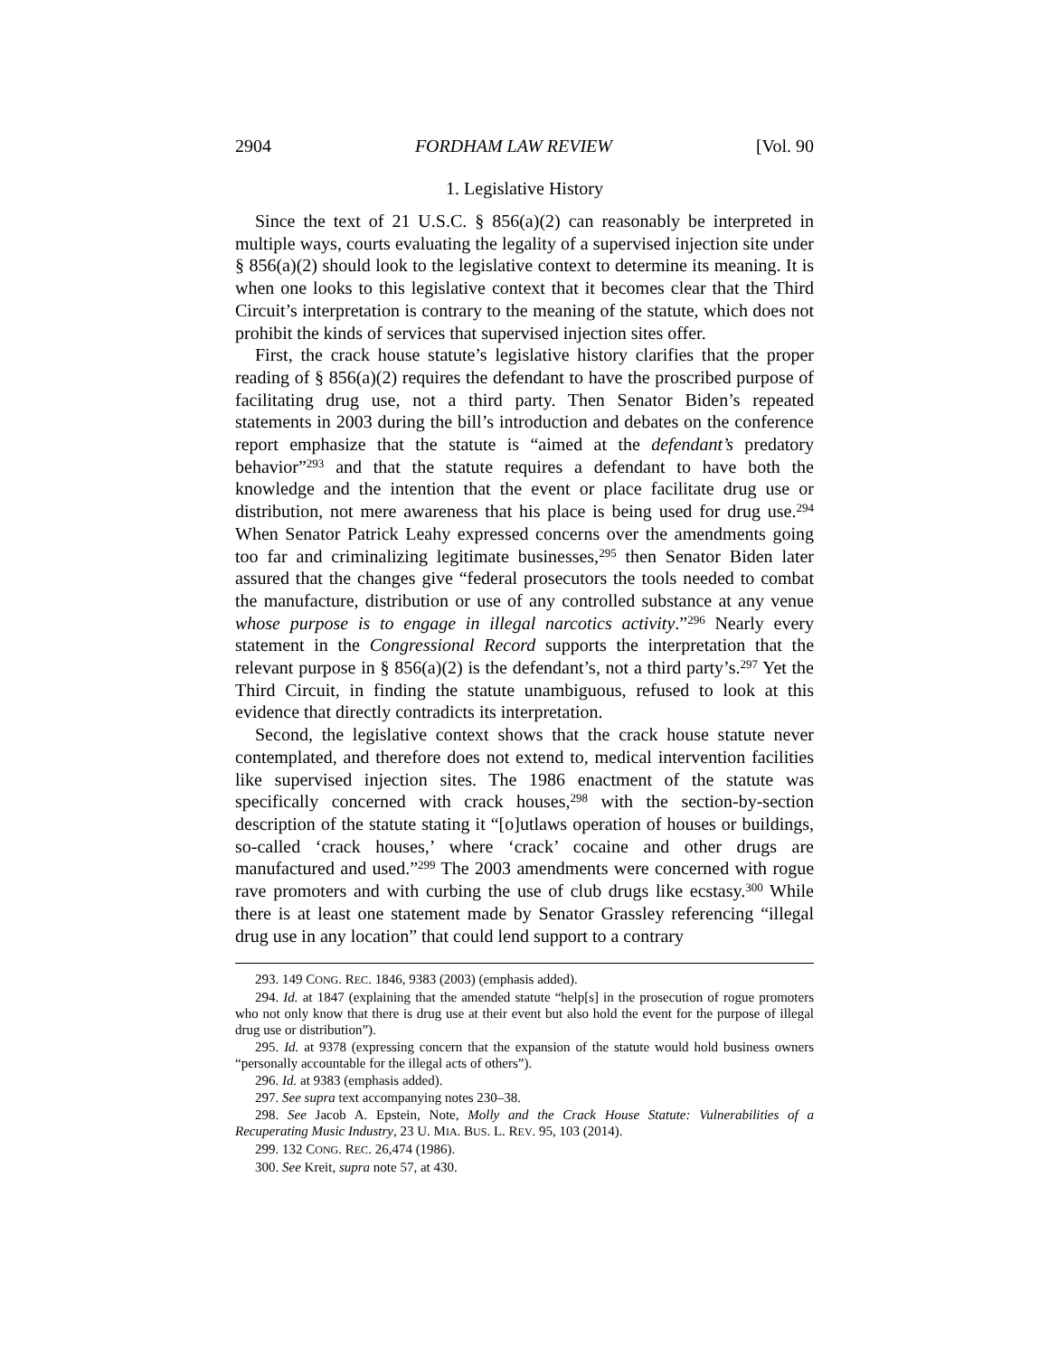2904 FORDHAM LAW REVIEW [Vol. 90
1. Legislative History
Since the text of 21 U.S.C. § 856(a)(2) can reasonably be interpreted in multiple ways, courts evaluating the legality of a supervised injection site under § 856(a)(2) should look to the legislative context to determine its meaning. It is when one looks to this legislative context that it becomes clear that the Third Circuit’s interpretation is contrary to the meaning of the statute, which does not prohibit the kinds of services that supervised injection sites offer.
First, the crack house statute’s legislative history clarifies that the proper reading of § 856(a)(2) requires the defendant to have the proscribed purpose of facilitating drug use, not a third party. Then Senator Biden’s repeated statements in 2003 during the bill’s introduction and debates on the conference report emphasize that the statute is “aimed at the defendant’s predatory behavior”<sup>293</sup> and that the statute requires a defendant to have both the knowledge and the intention that the event or place facilitate drug use or distribution, not mere awareness that his place is being used for drug use.<sup>294</sup> When Senator Patrick Leahy expressed concerns over the amendments going too far and criminalizing legitimate businesses,<sup>295</sup> then Senator Biden later assured that the changes give “federal prosecutors the tools needed to combat the manufacture, distribution or use of any controlled substance at any venue whose purpose is to engage in illegal narcotics activity.”<sup>296</sup> Nearly every statement in the Congressional Record supports the interpretation that the relevant purpose in § 856(a)(2) is the defendant’s, not a third party’s.<sup>297</sup> Yet the Third Circuit, in finding the statute unambiguous, refused to look at this evidence that directly contradicts its interpretation.
Second, the legislative context shows that the crack house statute never contemplated, and therefore does not extend to, medical intervention facilities like supervised injection sites. The 1986 enactment of the statute was specifically concerned with crack houses,<sup>298</sup> with the section-by-section description of the statute stating it “[o]utlaws operation of houses or buildings, so-called ‘crack houses,’ where ‘crack’ cocaine and other drugs are manufactured and used.”<sup>299</sup> The 2003 amendments were concerned with rogue rave promoters and with curbing the use of club drugs like ecstasy.<sup>300</sup> While there is at least one statement made by Senator Grassley referencing “illegal drug use in any location” that could lend support to a contrary
293. 149 CONG. REC. 1846, 9383 (2003) (emphasis added).
294. Id. at 1847 (explaining that the amended statute “help[s] in the prosecution of rogue promoters who not only know that there is drug use at their event but also hold the event for the purpose of illegal drug use or distribution”).
295. Id. at 9378 (expressing concern that the expansion of the statute would hold business owners “personally accountable for the illegal acts of others”).
296. Id. at 9383 (emphasis added).
297. See supra text accompanying notes 230–38.
298. See Jacob A. Epstein, Note, Molly and the Crack House Statute: Vulnerabilities of a Recuperating Music Industry, 23 U. MIA. BUS. L. REV. 95, 103 (2014).
299. 132 CONG. REC. 26,474 (1986).
300. See Kreit, supra note 57, at 430.